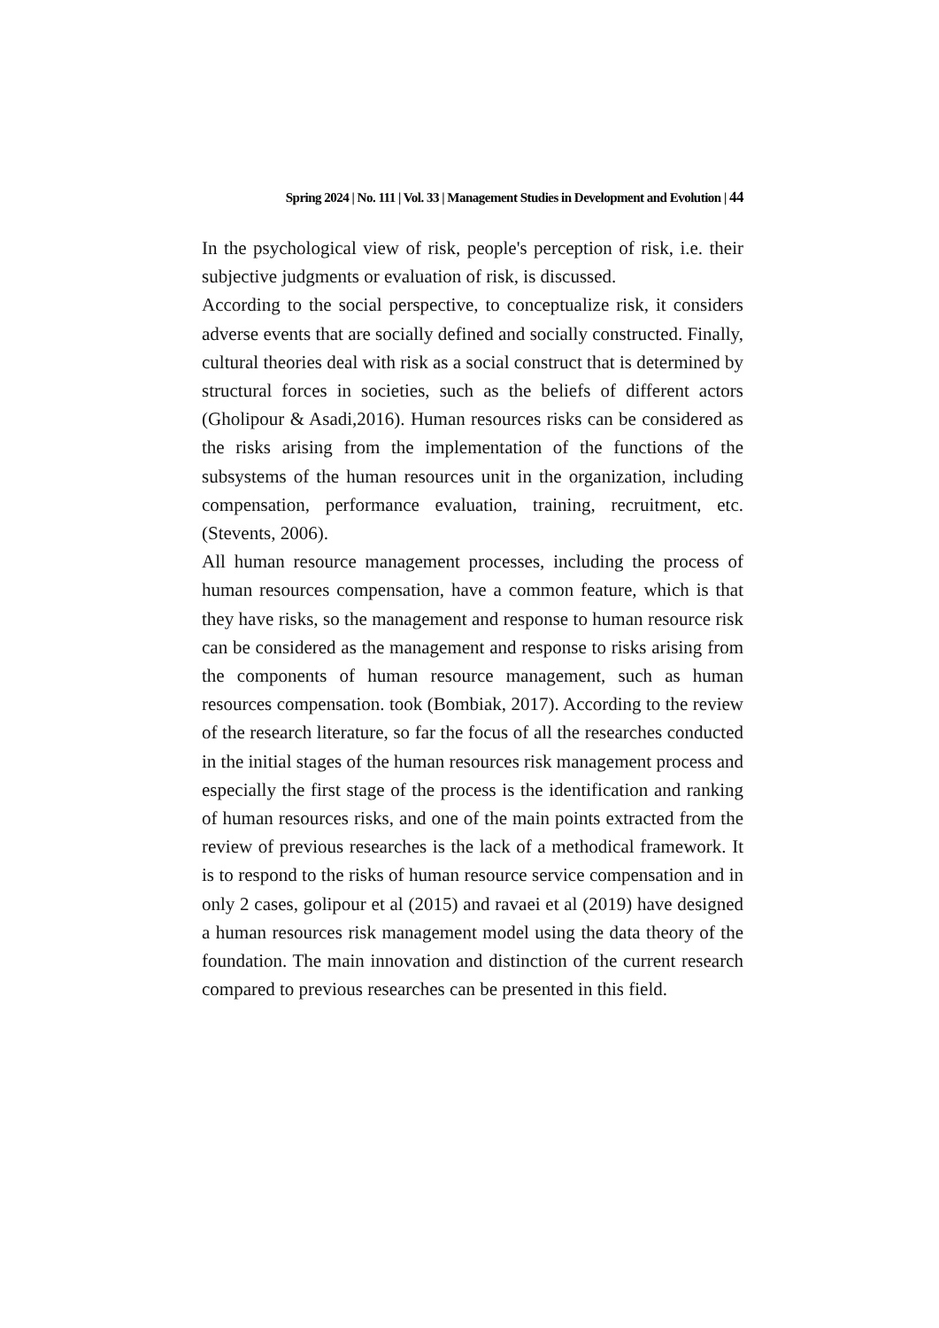Spring 2024 | No. 111 | Vol. 33 | Management Studies in Development and Evolution | 44
In the psychological view of risk, people's perception of risk, i.e. their subjective judgments or evaluation of risk, is discussed.
According to the social perspective, to conceptualize risk, it considers adverse events that are socially defined and socially constructed. Finally, cultural theories deal with risk as a social construct that is determined by structural forces in societies, such as the beliefs of different actors (Gholipour & Asadi,2016). Human resources risks can be considered as the risks arising from the implementation of the functions of the subsystems of the human resources unit in the organization, including compensation, performance evaluation, training, recruitment, etc. (Stevents, 2006).
All human resource management processes, including the process of human resources compensation, have a common feature, which is that they have risks, so the management and response to human resource risk can be considered as the management and response to risks arising from the components of human resource management, such as human resources compensation. took (Bombiak, 2017). According to the review of the research literature, so far the focus of all the researches conducted in the initial stages of the human resources risk management process and especially the first stage of the process is the identification and ranking of human resources risks, and one of the main points extracted from the review of previous researches is the lack of a methodical framework. It is to respond to the risks of human resource service compensation and in only 2 cases, golipour et al (2015) and ravaei et al (2019) have designed a human resources risk management model using the data theory of the foundation. The main innovation and distinction of the current research compared to previous researches can be presented in this field.